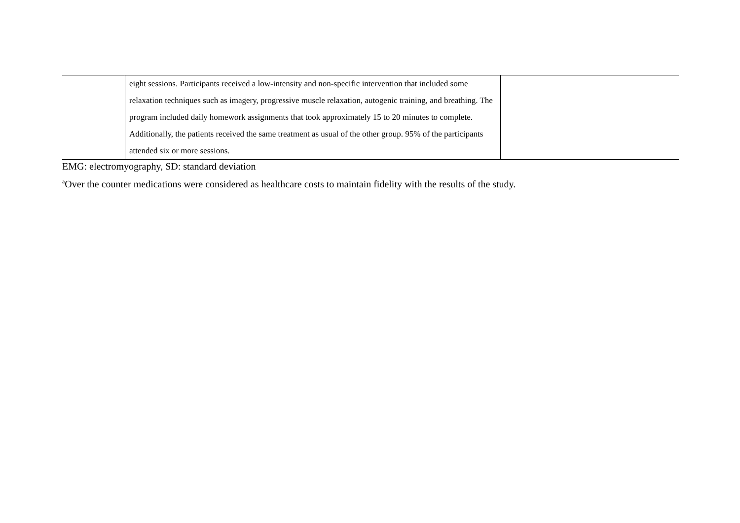| | eight sessions. Participants received a low-intensity and non-specific intervention that included some relaxation techniques such as imagery, progressive muscle relaxation, autogenic training, and breathing. The program included daily homework assignments that took approximately 15 to 20 minutes to complete. Additionally, the patients received the same treatment as usual of the other group. 95% of the participants attended six or more sessions. | |
EMG: electromyography, SD: standard deviation
<sup>a</sup> Over the counter medications were considered as healthcare costs to maintain fidelity with the results of the study.